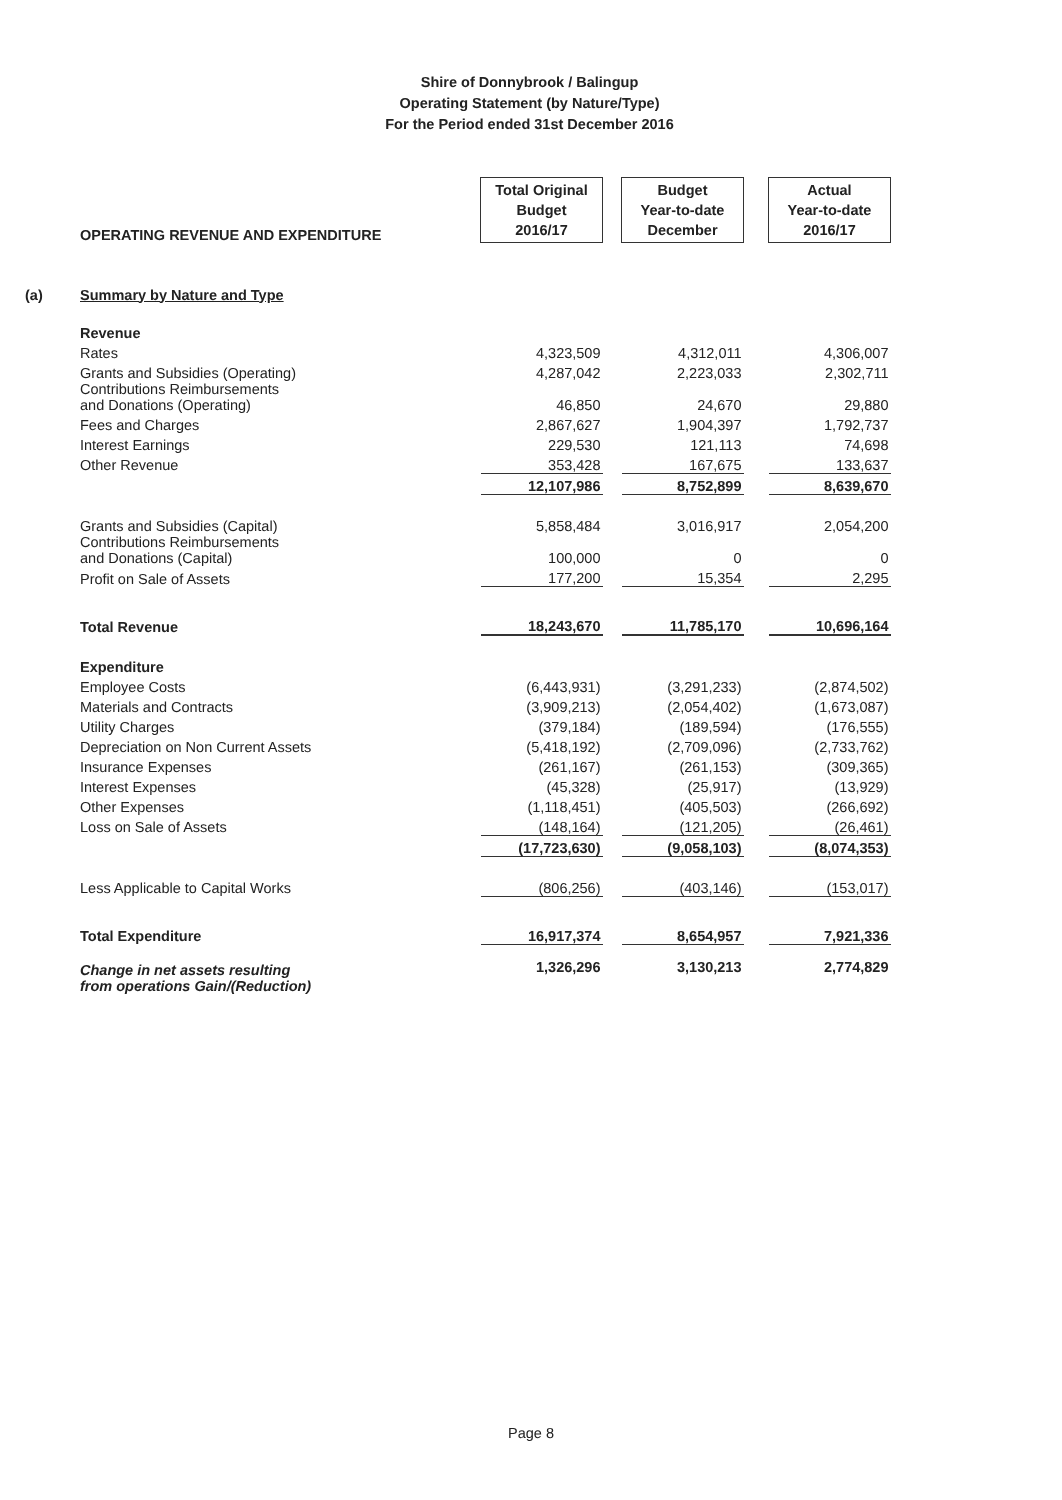Shire of Donnybrook / Balingup
Operating Statement (by Nature/Type)
For the Period ended 31st December 2016
| | OPERATING REVENUE AND EXPENDITURE | Total Original Budget 2016/17 | | Budget Year-to-date December | | Actual Year-to-date 2016/17 |
| (a) | Summary by Nature and Type | | | | | |
| | Revenue | | | | | |
| | Rates | 4,323,509 | | 4,312,011 | | 4,306,007 |
| | Grants and Subsidies (Operating) | 4,287,042 | | 2,223,033 | | 2,302,711 |
| | Contributions Reimbursements and Donations (Operating) | 46,850 | | 24,670 | | 29,880 |
| | Fees and Charges | 2,867,627 | | 1,904,397 | | 1,792,737 |
| | Interest Earnings | 229,530 | | 121,113 | | 74,698 |
| | Other Revenue | 353,428 | | 167,675 | | 133,637 |
| | | 12,107,986 | | 8,752,899 | | 8,639,670 |
| | Grants and Subsidies (Capital) | 5,858,484 | | 3,016,917 | | 2,054,200 |
| | Contributions Reimbursements and Donations (Capital) | 100,000 | | 0 | | 0 |
| | Profit on Sale of Assets | 177,200 | | 15,354 | | 2,295 |
| | Total Revenue | 18,243,670 | | 11,785,170 | | 10,696,164 |
| | Expenditure | | | | | |
| | Employee Costs | (6,443,931) | | (3,291,233) | | (2,874,502) |
| | Materials and Contracts | (3,909,213) | | (2,054,402) | | (1,673,087) |
| | Utility Charges | (379,184) | | (189,594) | | (176,555) |
| | Depreciation on Non Current Assets | (5,418,192) | | (2,709,096) | | (2,733,762) |
| | Insurance Expenses | (261,167) | | (261,153) | | (309,365) |
| | Interest Expenses | (45,328) | | (25,917) | | (13,929) |
| | Other Expenses | (1,118,451) | | (405,503) | | (266,692) |
| | Loss on Sale of Assets | (148,164) | | (121,205) | | (26,461) |
| | | (17,723,630) | | (9,058,103) | | (8,074,353) |
| | Less Applicable to Capital Works | (806,256) | | (403,146) | | (153,017) |
| | Total Expenditure | 16,917,374 | | 8,654,957 | | 7,921,336 |
| | Change in net assets resulting from operations Gain/(Reduction) | 1,326,296 | | 3,130,213 | | 2,774,829 |
Page 8